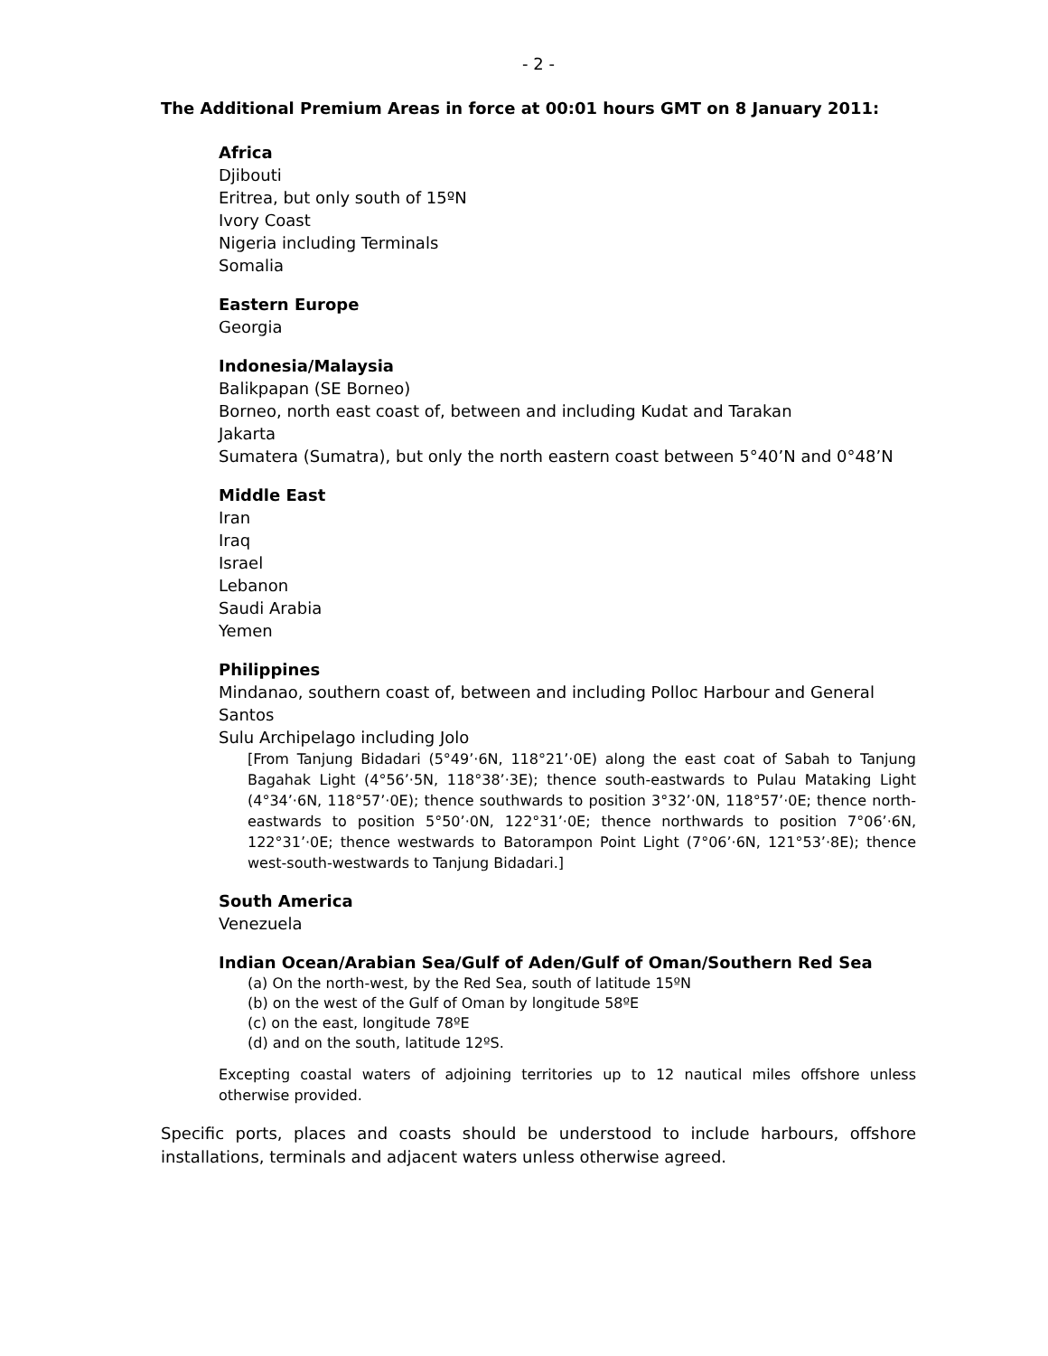- 2 -
The Additional Premium Areas in force at 00:01 hours GMT on 8 January 2011:
Africa
Djibouti
Eritrea, but only south of 15ºN
Ivory Coast
Nigeria including Terminals
Somalia
Eastern Europe
Georgia
Indonesia/Malaysia
Balikpapan (SE Borneo)
Borneo, north east coast of, between and including Kudat and Tarakan
Jakarta
Sumatera (Sumatra), but only the north eastern coast between 5°40’N and 0°48’N
Middle East
Iran
Iraq
Israel
Lebanon
Saudi Arabia
Yemen
Philippines
Mindanao, southern coast of, between and including Polloc Harbour and General Santos
Sulu Archipelago including Jolo
[From Tanjung Bidadari (5°49’·6N, 118°21’·0E) along the east coat of Sabah to Tanjung Bagahak Light (4°56’·5N, 118°38’·3E); thence south-eastwards to Pulau Mataking Light (4°34’·6N, 118°57’·0E); thence southwards to position 3°32’·0N, 118°57’·0E; thence north-eastwards to position 5°50’·0N, 122°31’·0E; thence northwards to position 7°06’·6N, 122°31’·0E; thence westwards to Batorampon Point Light (7°06’·6N, 121°53’·8E); thence west-south-westwards to Tanjung Bidadari.]
South America
Venezuela
Indian Ocean/Arabian Sea/Gulf of Aden/Gulf of Oman/Southern Red Sea
(a) On the north-west, by the Red Sea, south of latitude 15ºN
(b) on the west of the Gulf of Oman by longitude 58ºE
(c) on the east, longitude 78ºE
(d) and on the south, latitude 12ºS.
Excepting coastal waters of adjoining territories up to 12 nautical miles offshore unless otherwise provided.
Specific ports, places and coasts should be understood to include harbours, offshore installations, terminals and adjacent waters unless otherwise agreed.